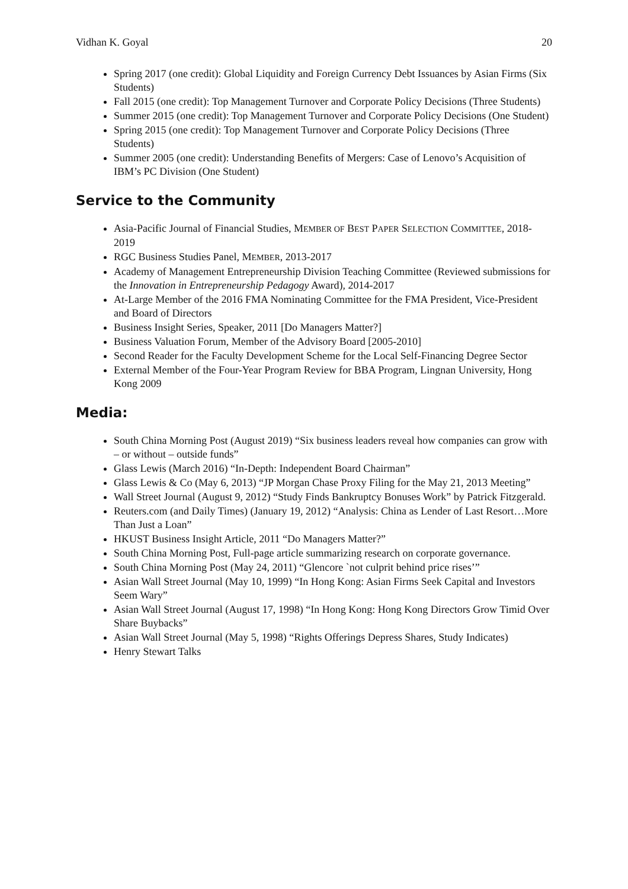Vidhan K. Goyal 20
Spring 2017 (one credit): Global Liquidity and Foreign Currency Debt Issuances by Asian Firms (Six Students)
Fall 2015 (one credit): Top Management Turnover and Corporate Policy Decisions (Three Students)
Summer 2015 (one credit): Top Management Turnover and Corporate Policy Decisions (One Student)
Spring 2015 (one credit): Top Management Turnover and Corporate Policy Decisions (Three Students)
Summer 2005 (one credit): Understanding Benefits of Mergers: Case of Lenovo’s Acquisition of IBM’s PC Division (One Student)
Service to the Community
Asia-Pacific Journal of Financial Studies, MEMBER OF BEST PAPER SELECTION COMMITTEE, 2018-2019
RGC Business Studies Panel, MEMBER, 2013-2017
Academy of Management Entrepreneurship Division Teaching Committee (Reviewed submissions for the Innovation in Entrepreneurship Pedagogy Award), 2014-2017
At-Large Member of the 2016 FMA Nominating Committee for the FMA President, Vice-President and Board of Directors
Business Insight Series, Speaker, 2011 [Do Managers Matter?]
Business Valuation Forum, Member of the Advisory Board [2005-2010]
Second Reader for the Faculty Development Scheme for the Local Self-Financing Degree Sector
External Member of the Four-Year Program Review for BBA Program, Lingnan University, Hong Kong 2009
Media:
South China Morning Post (August 2019) “Six business leaders reveal how companies can grow with – or without – outside funds”
Glass Lewis (March 2016) “In-Depth: Independent Board Chairman”
Glass Lewis & Co (May 6, 2013) “JP Morgan Chase Proxy Filing for the May 21, 2013 Meeting”
Wall Street Journal (August 9, 2012) “Study Finds Bankruptcy Bonuses Work” by Patrick Fitzgerald.
Reuters.com (and Daily Times) (January 19, 2012) “Analysis: China as Lender of Last Resort…More Than Just a Loan”
HKUST Business Insight Article, 2011 “Do Managers Matter?”
South China Morning Post, Full-page article summarizing research on corporate governance.
South China Morning Post (May 24, 2011) “Glencore `not culprit behind price rises’”
Asian Wall Street Journal (May 10, 1999) “In Hong Kong: Asian Firms Seek Capital and Investors Seem Wary”
Asian Wall Street Journal (August 17, 1998) “In Hong Kong: Hong Kong Directors Grow Timid Over Share Buybacks”
Asian Wall Street Journal (May 5, 1998) “Rights Offerings Depress Shares, Study Indicates)
Henry Stewart Talks